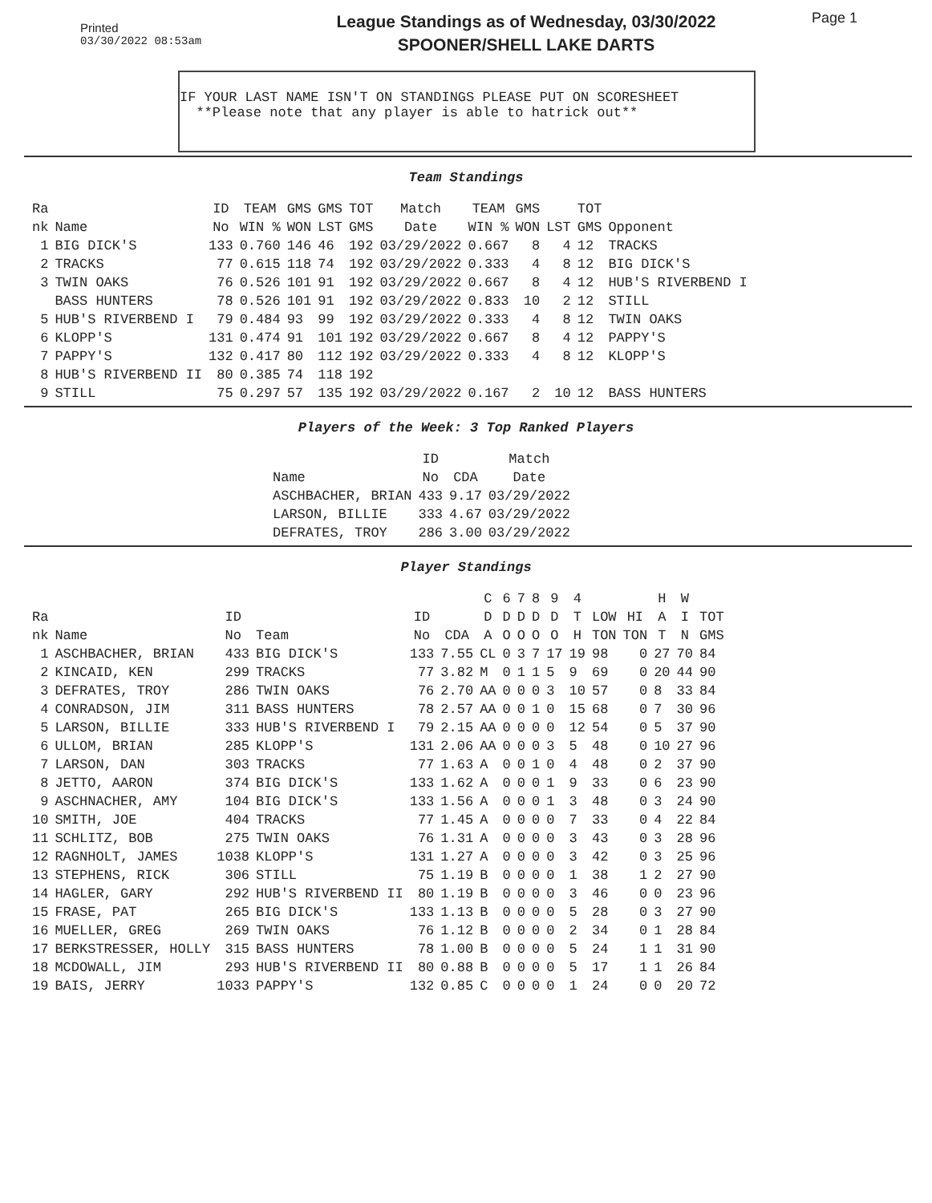Printed
03/30/2022 08:53am
League Standings as of Wednesday, 03/30/2022
SPOONER/SHELL LAKE DARTS
Page 1
IF YOUR LAST NAME ISN'T ON STANDINGS PLEASE PUT ON SCORESHEET
**Please note that any player is able to hatrick out**
Team Standings
| Ra nk | Name | ID No | TEAM WIN % | GMS WON | GMS LST | TOT GMS | Match Date | TEAM WIN % | GMS WON | LST | TOT GMS | Opponent |
| --- | --- | --- | --- | --- | --- | --- | --- | --- | --- | --- | --- | --- |
| 1 | BIG DICK'S | 133 | 0.760 | 146 | 46 | 192 | 03/29/2022 | 0.667 | 8 | 4 | 12 | TRACKS |
| 2 | TRACKS | 77 | 0.615 | 118 | 74 | 192 | 03/29/2022 | 0.333 | 4 | 8 | 12 | BIG DICK'S |
| 3 | TWIN OAKS | 76 | 0.526 | 101 | 91 | 192 | 03/29/2022 | 0.667 | 8 | 4 | 12 | HUB'S RIVERBEND I |
| | BASS HUNTERS | 78 | 0.526 | 101 | 91 | 192 | 03/29/2022 | 0.833 | 10 | 2 | 12 | STILL |
| 5 | HUB'S RIVERBEND I | 79 | 0.484 | 93 | 99 | 192 | 03/29/2022 | 0.333 | 4 | 8 | 12 | TWIN OAKS |
| 6 | KLOPP'S | 131 | 0.474 | 91 | 101 | 192 | 03/29/2022 | 0.667 | 8 | 4 | 12 | PAPPY'S |
| 7 | PAPPY'S | 132 | 0.417 | 80 | 112 | 192 | 03/29/2022 | 0.333 | 4 | 8 | 12 | KLOPP'S |
| 8 | HUB'S RIVERBEND II | 80 | 0.385 | 74 | 118 | 192 | | | | | | |
| 9 | STILL | 75 | 0.297 | 57 | 135 | 192 | 03/29/2022 | 0.167 | 2 | 10 | 12 | BASS HUNTERS |
Players of the Week: 3 Top Ranked Players
| Name | ID No | CDA | Match Date |
| --- | --- | --- | --- |
| ASCHBACHER, BRIAN | 433 | 9.17 | 03/29/2022 |
| LARSON, BILLIE | 333 | 4.67 | 03/29/2022 |
| DEFRATES, TROY | 286 | 3.00 | 03/29/2022 |
Player Standings
| Ra nk | Name | ID No | Team | ID No | CDA | C D A | 6 D O | 7 D O | 8 D O | 9 D O | 4 T H | LOW TON | HI TON | H A T | W I N | TOT GMS |
| --- | --- | --- | --- | --- | --- | --- | --- | --- | --- | --- | --- | --- | --- | --- | --- | --- |
| 1 | ASCHBACHER, BRIAN | 433 | BIG DICK'S | 133 | 7.55 | CL | 0 | 3 | 7 | 17 | 19 | 98 | 0 | 27 | 70 | 84 |
| 2 | KINCAID, KEN | 299 | TRACKS | 77 | 3.82 | M | 0 | 1 | 1 | 5 | 9 | 69 | 0 | 20 | 44 | 90 |
| 3 | DEFRATES, TROY | 286 | TWIN OAKS | 76 | 2.70 | AA | 0 | 0 | 0 | 3 | 10 | 57 | 0 | 8 | 33 | 84 |
| 4 | CONRADSON, JIM | 311 | BASS HUNTERS | 78 | 2.57 | AA | 0 | 0 | 1 | 0 | 15 | 68 | 0 | 7 | 30 | 96 |
| 5 | LARSON, BILLIE | 333 | HUB'S RIVERBEND I | 79 | 2.15 | AA | 0 | 0 | 0 | 0 | 12 | 54 | 0 | 5 | 37 | 90 |
| 6 | ULLOM, BRIAN | 285 | KLOPP'S | 131 | 2.06 | AA | 0 | 0 | 0 | 3 | 5 | 48 | 0 | 10 | 27 | 96 |
| 7 | LARSON, DAN | 303 | TRACKS | 77 | 1.63 | A | 0 | 0 | 1 | 0 | 4 | 48 | 0 | 2 | 37 | 90 |
| 8 | JETTO, AARON | 374 | BIG DICK'S | 133 | 1.62 | A | 0 | 0 | 0 | 1 | 9 | 33 | 0 | 6 | 23 | 90 |
| 9 | ASCHNACHER, AMY | 104 | BIG DICK'S | 133 | 1.56 | A | 0 | 0 | 0 | 1 | 3 | 48 | 0 | 3 | 24 | 90 |
| 10 | SMITH, JOE | 404 | TRACKS | 77 | 1.45 | A | 0 | 0 | 0 | 0 | 7 | 33 | 0 | 4 | 22 | 84 |
| 11 | SCHLITZ, BOB | 275 | TWIN OAKS | 76 | 1.31 | A | 0 | 0 | 0 | 0 | 3 | 43 | 0 | 3 | 28 | 96 |
| 12 | RAGNHOLT, JAMES | 1038 | KLOPP'S | 131 | 1.27 | A | 0 | 0 | 0 | 0 | 3 | 42 | 0 | 3 | 25 | 96 |
| 13 | STEPHENS, RICK | 306 | STILL | 75 | 1.19 | B | 0 | 0 | 0 | 0 | 1 | 38 | 1 | 2 | 27 | 90 |
| 14 | HAGLER, GARY | 292 | HUB'S RIVERBEND II | 80 | 1.19 | B | 0 | 0 | 0 | 0 | 3 | 46 | 0 | 0 | 23 | 96 |
| 15 | FRASE, PAT | 265 | BIG DICK'S | 133 | 1.13 | B | 0 | 0 | 0 | 0 | 5 | 28 | 0 | 3 | 27 | 90 |
| 16 | MUELLER, GREG | 269 | TWIN OAKS | 76 | 1.12 | B | 0 | 0 | 0 | 0 | 2 | 34 | 0 | 1 | 28 | 84 |
| 17 | BERKSTRESSER, HOLLY | 315 | BASS HUNTERS | 78 | 1.00 | B | 0 | 0 | 0 | 0 | 5 | 24 | 1 | 1 | 31 | 90 |
| 18 | MCDOWALL, JIM | 293 | HUB'S RIVERBEND II | 80 | 0.88 | B | 0 | 0 | 0 | 0 | 5 | 17 | 1 | 1 | 26 | 84 |
| 19 | BAIS, JERRY | 1033 | PAPPY'S | 132 | 0.85 | C | 0 | 0 | 0 | 0 | 1 | 24 | 0 | 0 | 20 | 72 |